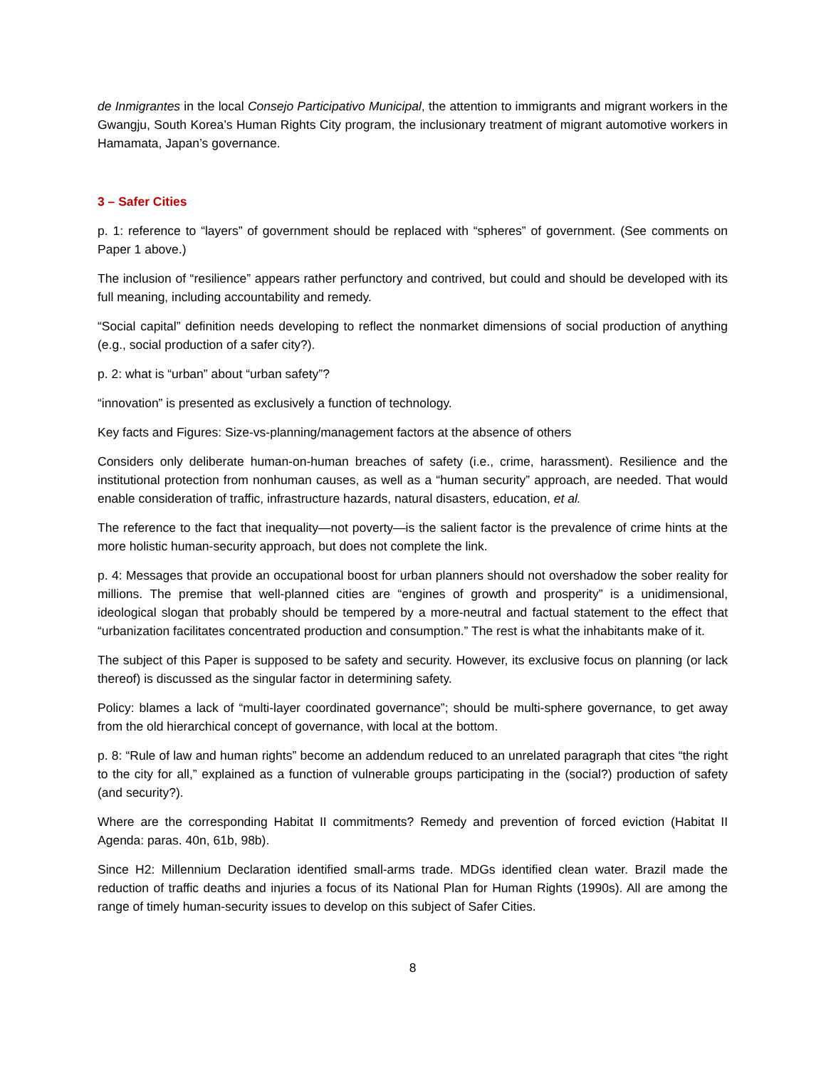de Inmigrantes in the local Consejo Participativo Municipal, the attention to immigrants and migrant workers in the Gwangju, South Korea’s Human Rights City program, the inclusionary treatment of migrant automotive workers in Hamamata, Japan’s governance.
3 – Safer Cities
p. 1: reference to “layers” of government should be replaced with “spheres” of government. (See comments on Paper 1 above.)
The inclusion of “resilience” appears rather perfunctory and contrived, but could and should be developed with its full meaning, including accountability and remedy.
“Social capital” definition needs developing to reflect the nonmarket dimensions of social production of anything (e.g., social production of a safer city?).
p. 2: what is “urban” about “urban safety”?
“innovation” is presented as exclusively a function of technology.
Key facts and Figures: Size-vs-planning/management factors at the absence of others
Considers only deliberate human-on-human breaches of safety (i.e., crime, harassment). Resilience and the institutional protection from nonhuman causes, as well as a “human security” approach, are needed. That would enable consideration of traffic, infrastructure hazards, natural disasters, education, et al.
The reference to the fact that inequality—not poverty—is the salient factor is the prevalence of crime hints at the more holistic human-security approach, but does not complete the link.
p. 4: Messages that provide an occupational boost for urban planners should not overshadow the sober reality for millions. The premise that well-planned cities are “engines of growth and prosperity” is a unidimensional, ideological slogan that probably should be tempered by a more-neutral and factual statement to the effect that “urbanization facilitates concentrated production and consumption.” The rest is what the inhabitants make of it.
The subject of this Paper is supposed to be safety and security. However, its exclusive focus on planning (or lack thereof) is discussed as the singular factor in determining safety.
Policy: blames a lack of “multi-layer coordinated governance”; should be multi-sphere governance, to get away from the old hierarchical concept of governance, with local at the bottom.
p. 8: “Rule of law and human rights” become an addendum reduced to an unrelated paragraph that cites “the right to the city for all,” explained as a function of vulnerable groups participating in the (social?) production of safety (and security?).
Where are the corresponding Habitat II commitments? Remedy and prevention of forced eviction (Habitat II Agenda: paras. 40n, 61b, 98b).
Since H2: Millennium Declaration identified small-arms trade. MDGs identified clean water. Brazil made the reduction of traffic deaths and injuries a focus of its National Plan for Human Rights (1990s). All are among the range of timely human-security issues to develop on this subject of Safer Cities.
8